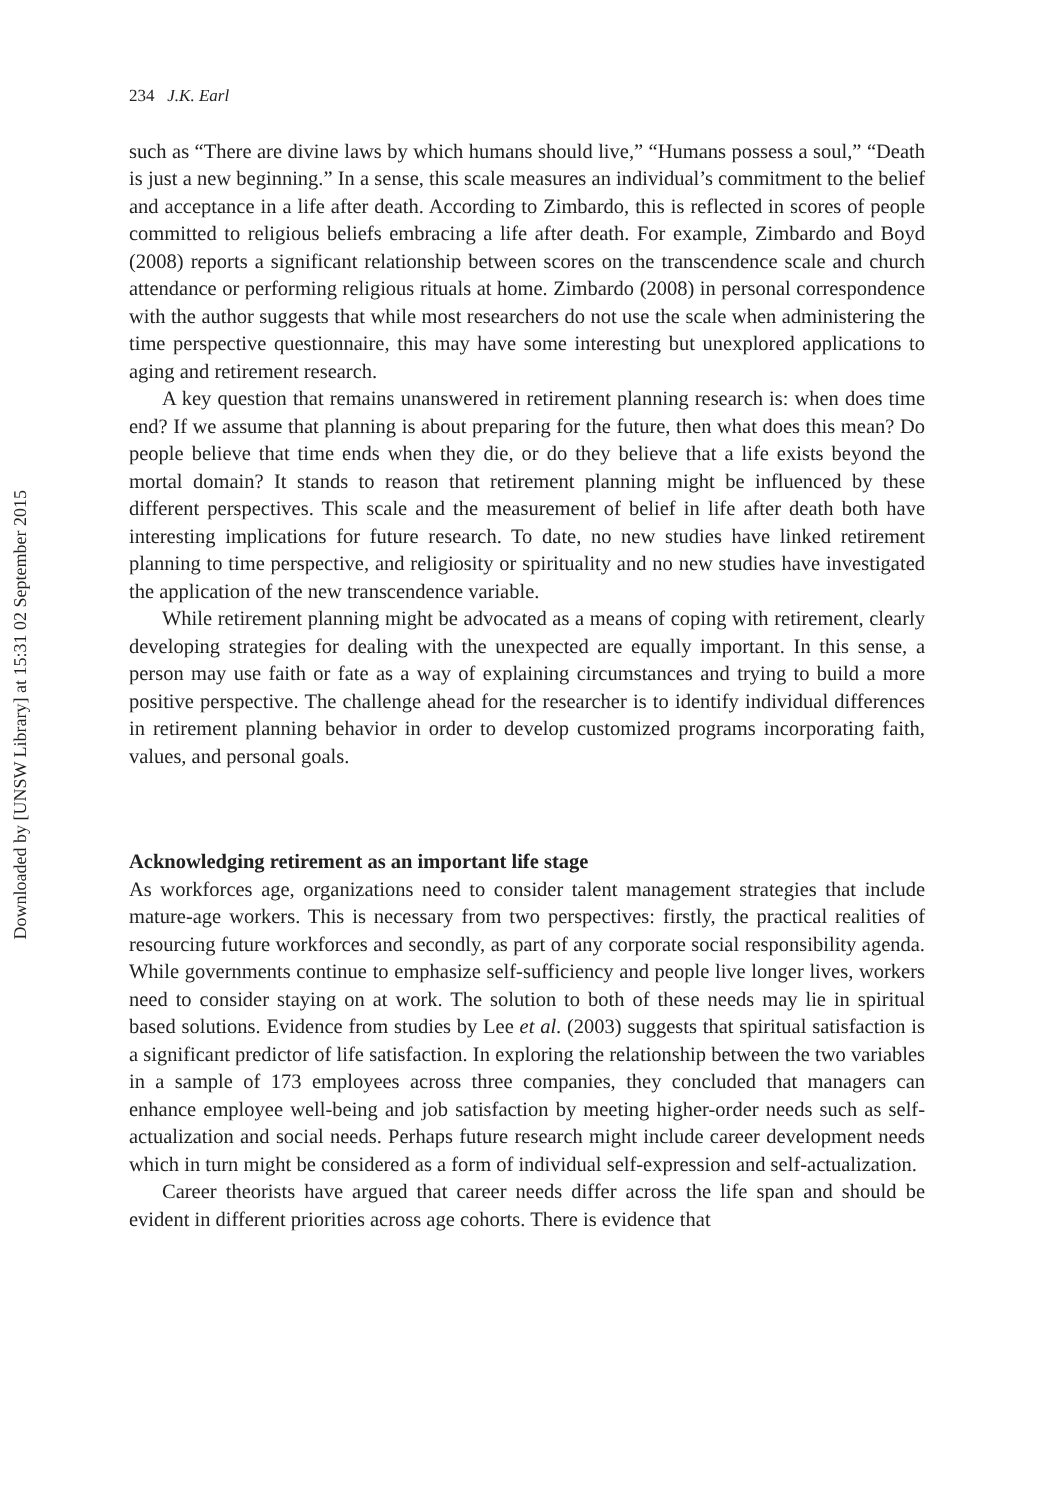Downloaded by [UNSW Library] at 15:31 02 September 2015
234 J.K. Earl
such as “There are divine laws by which humans should live,” “Humans possess a soul,” “Death is just a new beginning.” In a sense, this scale measures an individual’s commitment to the belief and acceptance in a life after death. According to Zimbardo, this is reflected in scores of people committed to religious beliefs embracing a life after death. For example, Zimbardo and Boyd (2008) reports a significant relationship between scores on the transcendence scale and church attendance or performing religious rituals at home. Zimbardo (2008) in personal correspondence with the author suggests that while most researchers do not use the scale when administering the time perspective questionnaire, this may have some interesting but unexplored applications to aging and retirement research.
A key question that remains unanswered in retirement planning research is: when does time end? If we assume that planning is about preparing for the future, then what does this mean? Do people believe that time ends when they die, or do they believe that a life exists beyond the mortal domain? It stands to reason that retirement planning might be influenced by these different perspectives. This scale and the measurement of belief in life after death both have interesting implications for future research. To date, no new studies have linked retirement planning to time perspective, and religiosity or spirituality and no new studies have investigated the application of the new transcendence variable.
While retirement planning might be advocated as a means of coping with retirement, clearly developing strategies for dealing with the unexpected are equally important. In this sense, a person may use faith or fate as a way of explaining circumstances and trying to build a more positive perspective. The challenge ahead for the researcher is to identify individual differences in retirement planning behavior in order to develop customized programs incorporating faith, values, and personal goals.
Acknowledging retirement as an important life stage
As workforces age, organizations need to consider talent management strategies that include mature-age workers. This is necessary from two perspectives: firstly, the practical realities of resourcing future workforces and secondly, as part of any corporate social responsibility agenda. While governments continue to emphasize self-sufficiency and people live longer lives, workers need to consider staying on at work. The solution to both of these needs may lie in spiritual based solutions. Evidence from studies by Lee et al. (2003) suggests that spiritual satisfaction is a significant predictor of life satisfaction. In exploring the relationship between the two variables in a sample of 173 employees across three companies, they concluded that managers can enhance employee well-being and job satisfaction by meeting higher-order needs such as self-actualization and social needs. Perhaps future research might include career development needs which in turn might be considered as a form of individual self-expression and self-actualization.
Career theorists have argued that career needs differ across the life span and should be evident in different priorities across age cohorts. There is evidence that